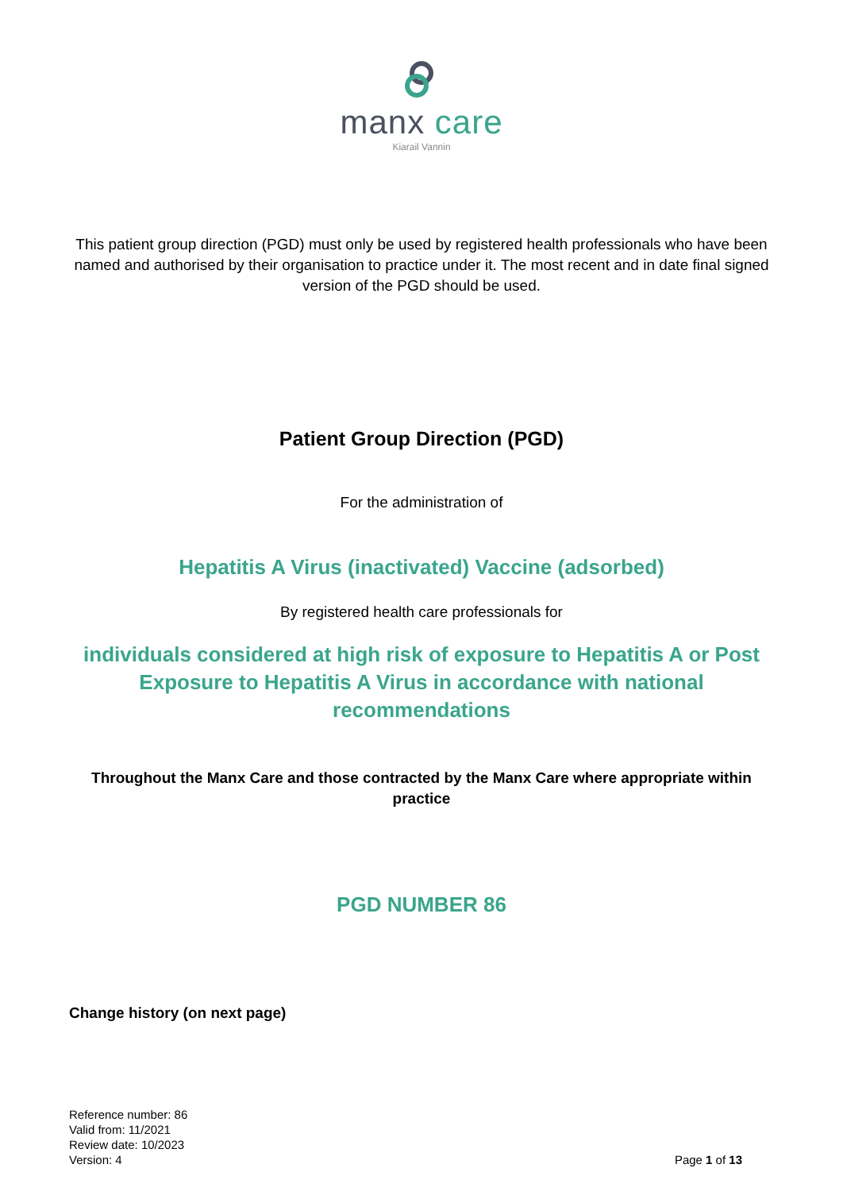manx care
Kiarail Vannin
This patient group direction (PGD) must only be used by registered health professionals who have been named and authorised by their organisation to practice under it. The most recent and in date final signed version of the PGD should be used.
Patient Group Direction (PGD)
For the administration of
Hepatitis A Virus (inactivated) Vaccine (adsorbed)
By registered health care professionals for
individuals considered at high risk of exposure to Hepatitis A or Post Exposure to Hepatitis A Virus in accordance with national recommendations
Throughout the Manx Care and those contracted by the Manx Care where appropriate within practice
PGD NUMBER 86
Change history (on next page)
Reference number: 86
Valid from: 11/2021
Review date: 10/2023
Version: 4
Page 1 of 13